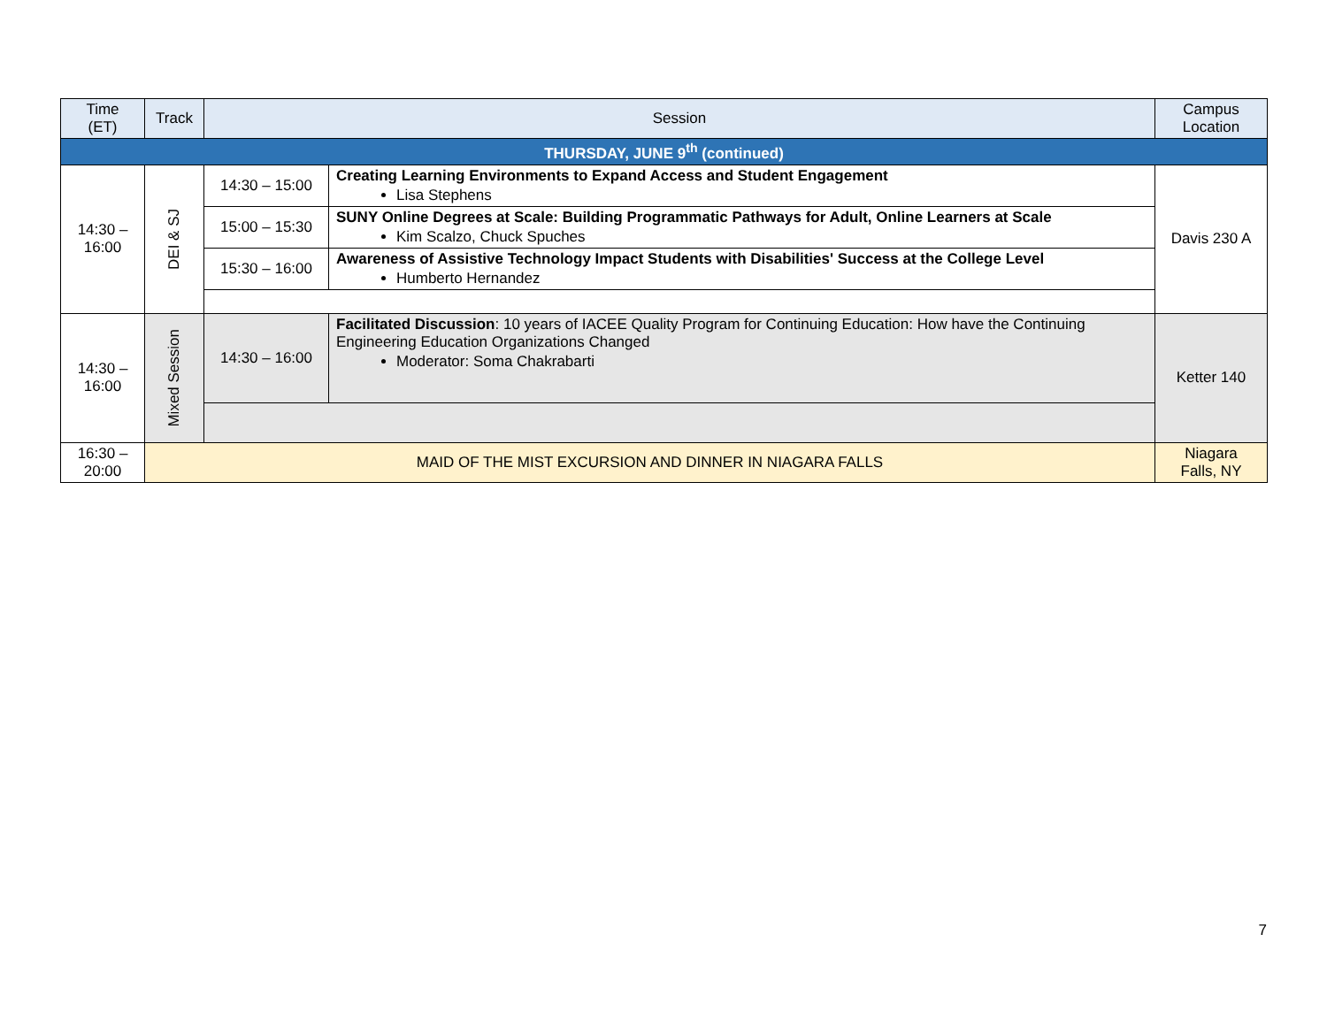| Time (ET) | Track | Session | | Campus Location |
| --- | --- | --- | --- | --- |
| THURSDAY, JUNE 9<sup>th</sup> (continued) | | | | |
| 14:30 – 16:00 | DEI & SJ | 14:30 – 15:00 | Creating Learning Environments to Expand Access and Student Engagement Lisa Stephens | Davis 230 A |
| | | 15:00 – 15:30 | SUNY Online Degrees at Scale: Building Programmatic Pathways for Adult, Online Learners at Scale Kim Scalzo, Chuck Spuches | |
| | | 15:30 – 16:00 | Awareness of Assistive Technology Impact Students with Disabilities' Success at the College Level Humberto Hernandez | |
| 14:30 – 16:00 | Mixed Session | 14:30 – 16:00 | Facilitated Discussion : 10 years of IACEE Quality Program for Continuing Education: How have the Continuing Engineering Education Organizations Changed Moderator: Soma Chakrabarti | Ketter 140 |
| 16:30 – 20:00 | MAID OF THE MIST EXCURSION AND DINNER IN NIAGARA FALLS | | | Niagara Falls, NY |
7